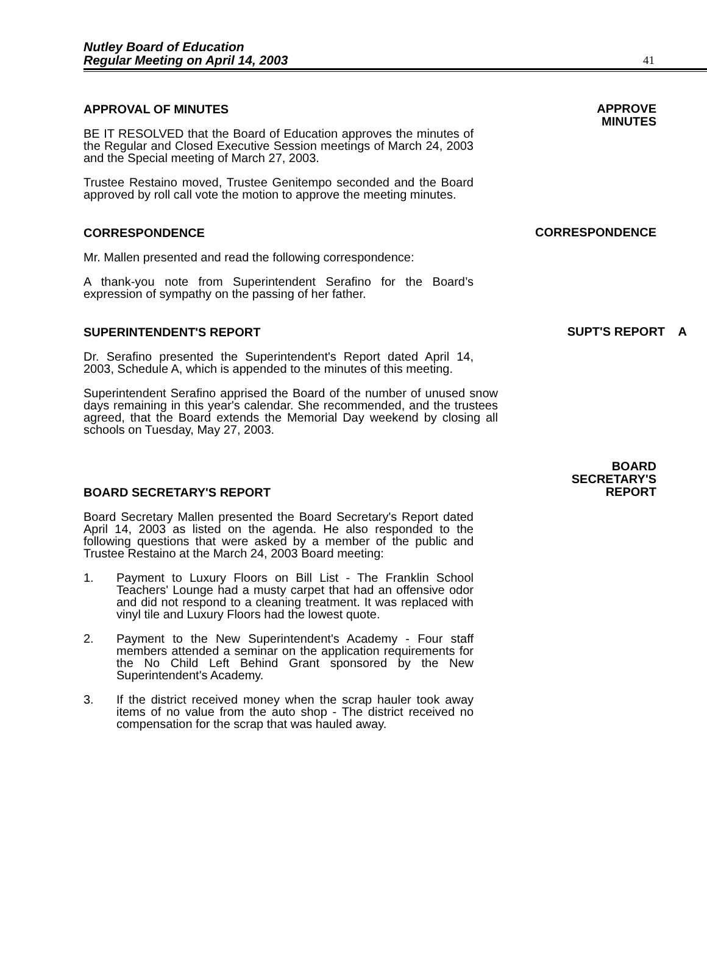Nutley Board of Education
Regular Meeting on April 14, 2003
41
APPROVAL OF MINUTES
BE IT RESOLVED that the Board of Education approves the minutes of the Regular and Closed Executive Session meetings of March 24, 2003 and the Special meeting of March 27, 2003.
Trustee Restaino moved, Trustee Genitempo seconded and the Board approved by roll call vote the motion to approve the meeting minutes.
APPROVE
MINUTES
CORRESPONDENCE
Mr. Mallen presented and read the following correspondence:
A thank-you note from Superintendent Serafino for the Board’s expression of sympathy on the passing of her father.
CORRESPONDENCE
SUPERINTENDENT'S REPORT
Dr. Serafino presented the Superintendent's Report dated April 14, 2003, Schedule A, which is appended to the minutes of this meeting.
Superintendent Serafino apprised the Board of the number of unused snow days remaining in this year's calendar. She recommended, and the trustees agreed, that the Board extends the Memorial Day weekend by closing all schools on Tuesday, May 27, 2003.
SUPT'S REPORT A
BOARD SECRETARY'S REPORT
Board Secretary Mallen presented the Board Secretary's Report dated April 14, 2003 as listed on the agenda. He also responded to the following questions that were asked by a member of the public and Trustee Restaino at the March 24, 2003 Board meeting:
1. Payment to Luxury Floors on Bill List - The Franklin School Teachers' Lounge had a musty carpet that had an offensive odor and did not respond to a cleaning treatment. It was replaced with vinyl tile and Luxury Floors had the lowest quote.
2. Payment to the New Superintendent's Academy - Four staff members attended a seminar on the application requirements for the No Child Left Behind Grant sponsored by the New Superintendent's Academy.
3. If the district received money when the scrap hauler took away items of no value from the auto shop - The district received no compensation for the scrap that was hauled away.
BOARD
SECRETARY'S
REPORT